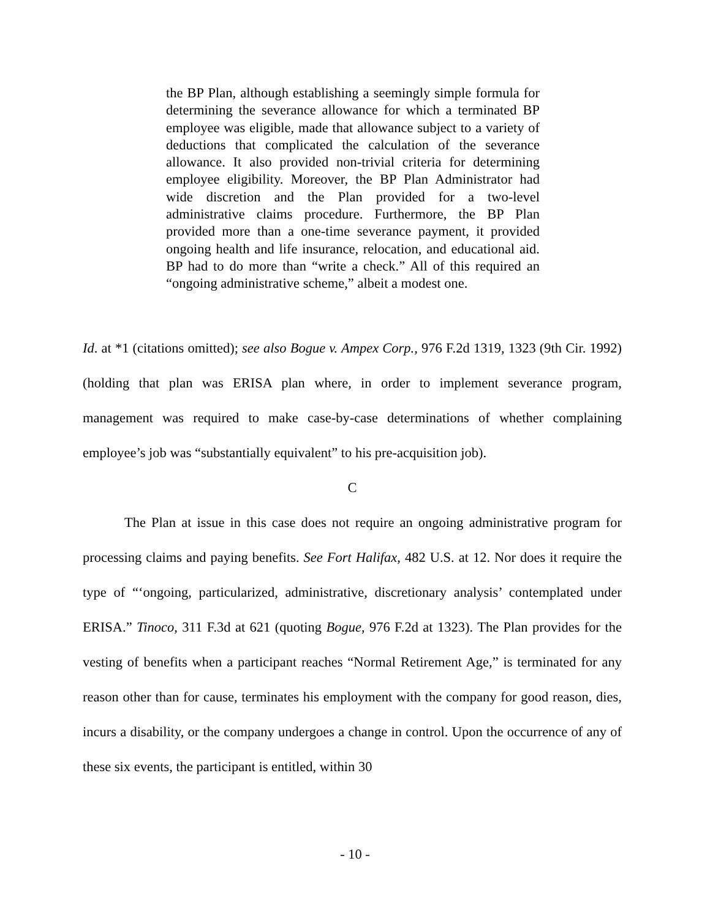the BP Plan, although establishing a seemingly simple formula for determining the severance allowance for which a terminated BP employee was eligible, made that allowance subject to a variety of deductions that complicated the calculation of the severance allowance. It also provided non-trivial criteria for determining employee eligibility. Moreover, the BP Plan Administrator had wide discretion and the Plan provided for a two-level administrative claims procedure. Furthermore, the BP Plan provided more than a one-time severance payment, it provided ongoing health and life insurance, relocation, and educational aid. BP had to do more than “write a check.” All of this required an “ongoing administrative scheme,” albeit a modest one.
Id. at *1 (citations omitted); see also Bogue v. Ampex Corp., 976 F.2d 1319, 1323 (9th Cir. 1992) (holding that plan was ERISA plan where, in order to implement severance program, management was required to make case-by-case determinations of whether complaining employee’s job was “substantially equivalent” to his pre-acquisition job).
C
The Plan at issue in this case does not require an ongoing administrative program for processing claims and paying benefits. See Fort Halifax, 482 U.S. at 12. Nor does it require the type of “‘ongoing, particularized, administrative, discretionary analysis’ contemplated under ERISA.” Tinoco, 311 F.3d at 621 (quoting Bogue, 976 F.2d at 1323). The Plan provides for the vesting of benefits when a participant reaches “Normal Retirement Age,” is terminated for any reason other than for cause, terminates his employment with the company for good reason, dies, incurs a disability, or the company undergoes a change in control. Upon the occurrence of any of these six events, the participant is entitled, within 30
- 10 -